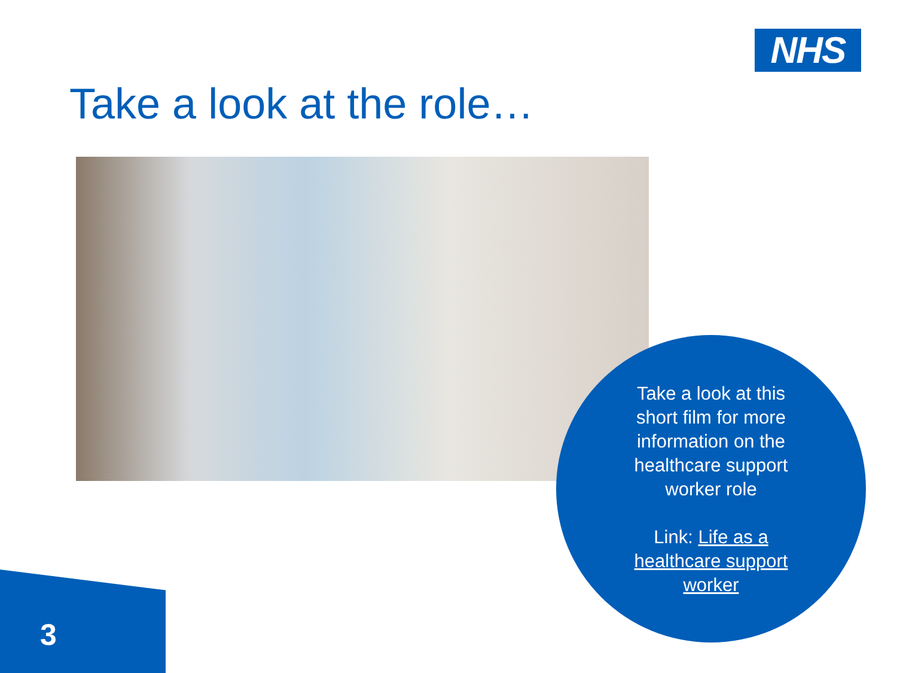NHS
Take a look at the role…
Take a look at this short film for more information on the healthcare support worker role
Link: Life as a healthcare support worker
3